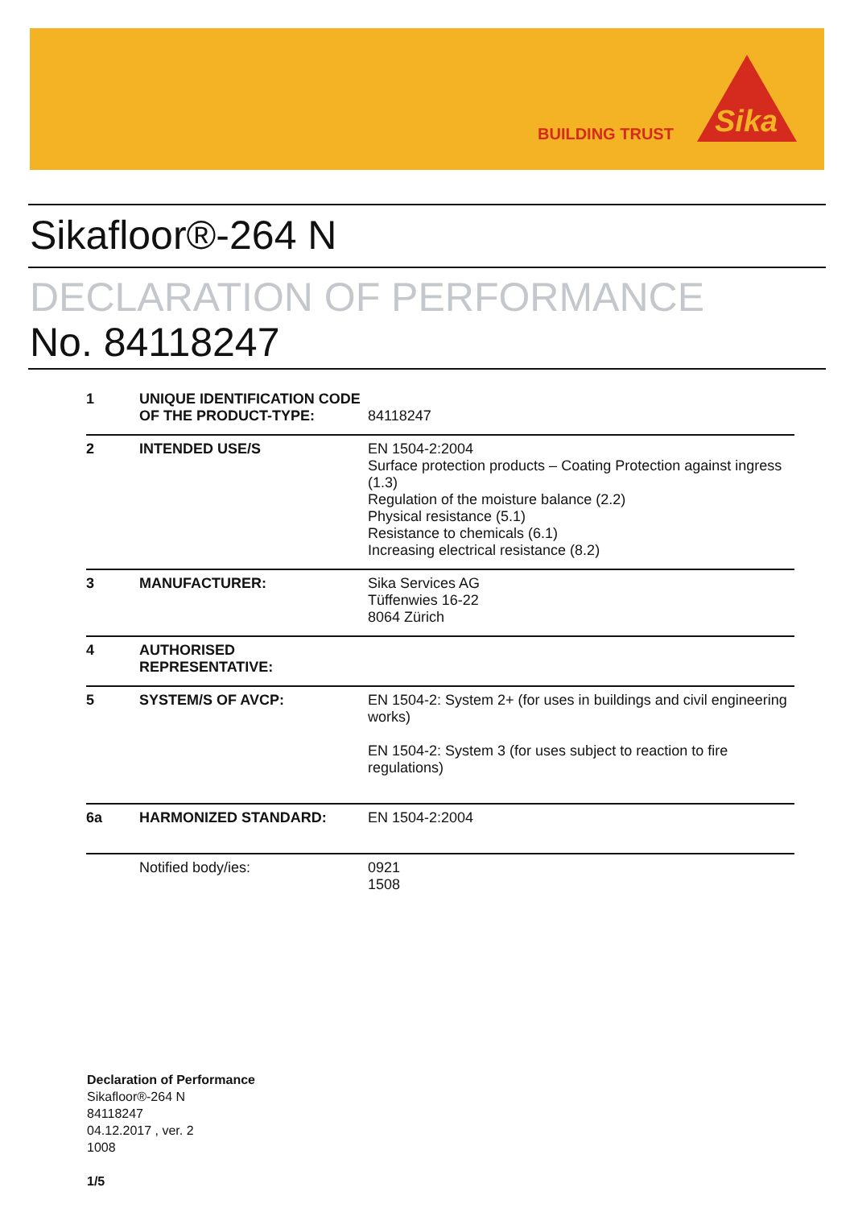BUILDING TRUST
Sika
Sikafloor®-264 N
DECLARATION OF PERFORMANCE
No. 84118247
| 1 | UNIQUE IDENTIFICATION CODE OF THE PRODUCT-TYPE: | 84118247 |
| 2 | INTENDED USE/S | EN 1504-2:2004 Surface protection products – Coating Protection against ingress (1.3) Regulation of the moisture balance (2.2) Physical resistance (5.1) Resistance to chemicals (6.1) Increasing electrical resistance (8.2) |
| 3 | MANUFACTURER: | Sika Services AG Tüffenwies 16-22 8064 Zürich |
| 4 | AUTHORISED REPRESENTATIVE: | |
| 5 | SYSTEM/S OF AVCP: | EN 1504-2: System 2+ (for uses in buildings and civil engineering works) EN 1504-2: System 3 (for uses subject to reaction to fire regulations) |
| 6a | HARMONIZED STANDARD: | EN 1504-2:2004 |
| | Notified body/ies: | 0921 1508 |
Declaration of Performance
Sikafloor®-264 N
84118247
04.12.2017 , ver. 2
1008
1/5